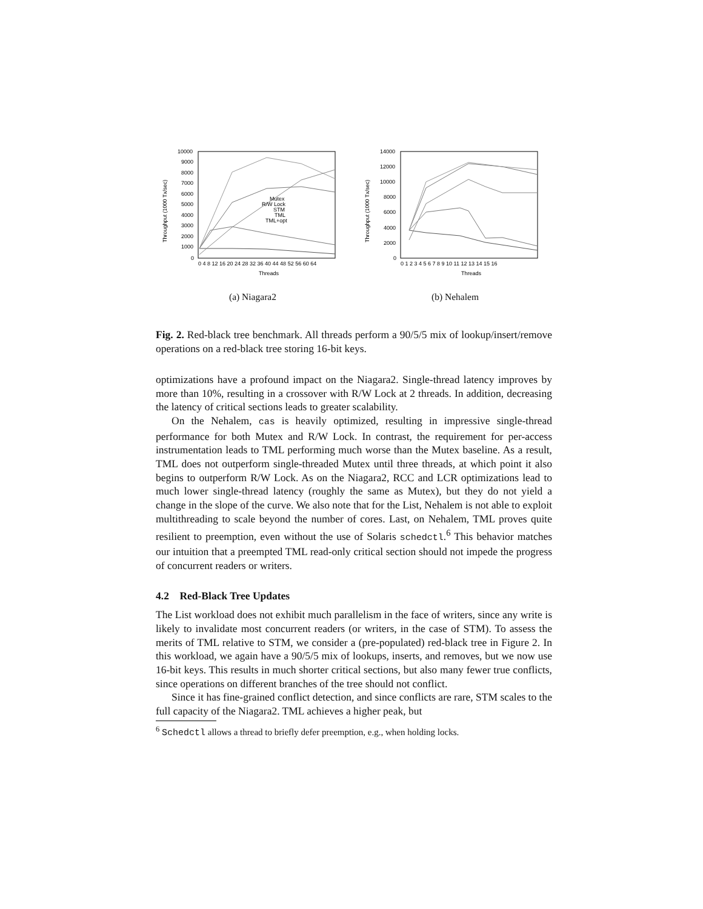10000
9000
8000
7000
6000
5000
4000
3000
2000
1000
0
0 4 8 12 16 20 24 28 32 36 40 44 48 52 56 60 64
Threads
Throughput (1000 Tx/sec)
Mutex
R/W Lock
STM
TML
TML+opt
(a) Niagara2
14000
12000
10000
8000
6000
4000
2000
0
0 1 2 3 4 5 6 7 8 9 10 11 12 13 14 15 16
Threads
Throughput (1000 Tx/sec)
(b) Nehalem
Fig. 2. Red-black tree benchmark. All threads perform a 90/5/5 mix of lookup/insert/remove operations on a red-black tree storing 16-bit keys.
optimizations have a profound impact on the Niagara2. Single-thread latency improves by more than 10%, resulting in a crossover with R/W Lock at 2 threads. In addition, decreasing the latency of critical sections leads to greater scalability.
On the Nehalem, cas is heavily optimized, resulting in impressive single-thread performance for both Mutex and R/W Lock. In contrast, the requirement for per-access instrumentation leads to TML performing much worse than the Mutex baseline. As a result, TML does not outperform single-threaded Mutex until three threads, at which point it also begins to outperform R/W Lock. As on the Niagara2, RCC and LCR optimizations lead to much lower single-thread latency (roughly the same as Mutex), but they do not yield a change in the slope of the curve. We also note that for the List, Nehalem is not able to exploit multithreading to scale beyond the number of cores. Last, on Nehalem, TML proves quite resilient to preemption, even without the use of Solaris schedctl.<sup>6</sup> This behavior matches our intuition that a preempted TML read-only critical section should not impede the progress of concurrent readers or writers.
4.2 Red-Black Tree Updates
The List workload does not exhibit much parallelism in the face of writers, since any write is likely to invalidate most concurrent readers (or writers, in the case of STM). To assess the merits of TML relative to STM, we consider a (pre-populated) red-black tree in Figure 2. In this workload, we again have a 90/5/5 mix of lookups, inserts, and removes, but we now use 16-bit keys. This results in much shorter critical sections, but also many fewer true conflicts, since operations on different branches of the tree should not conflict.
Since it has fine-grained conflict detection, and since conflicts are rare, STM scales to the full capacity of the Niagara2. TML achieves a higher peak, but
<sup>6</sup> Schedctl allows a thread to briefly defer preemption, e.g., when holding locks.